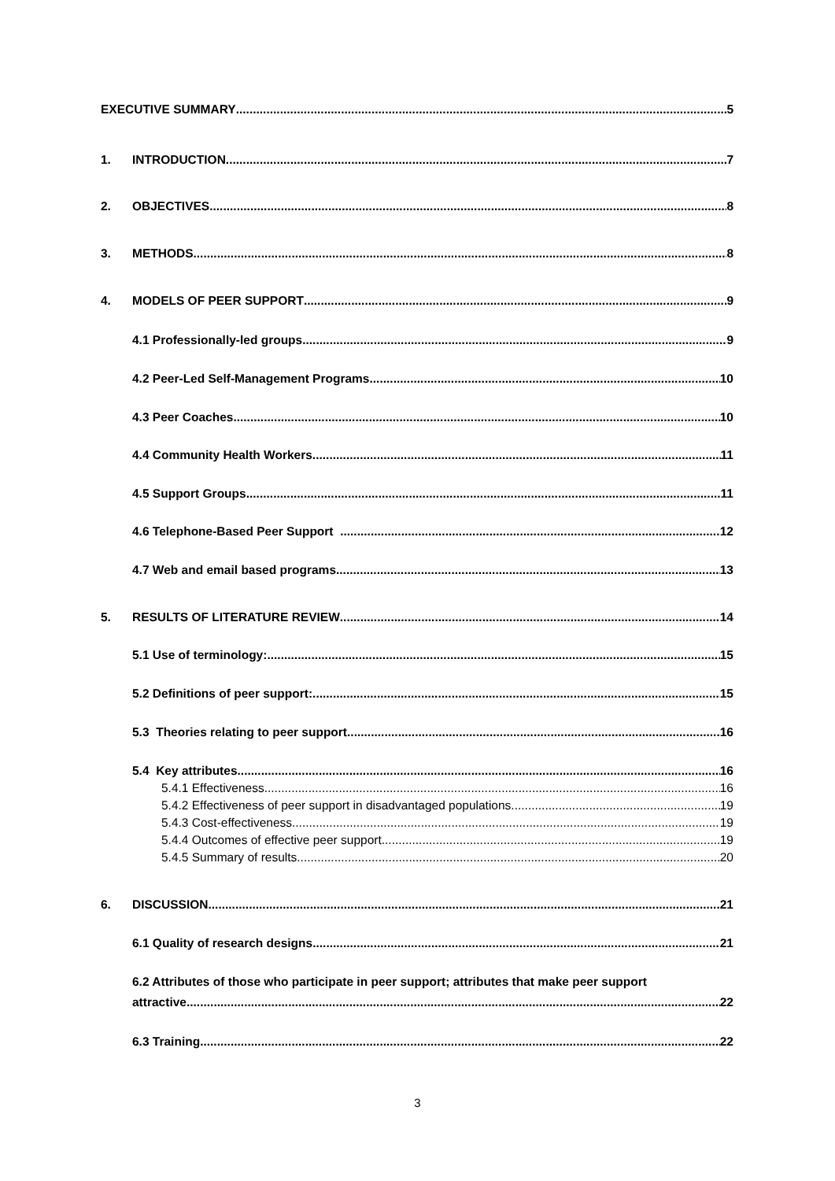EXECUTIVE SUMMARY 5
1. INTRODUCTION 7
2. OBJECTIVES 8
3. METHODS 8
4. MODELS OF PEER SUPPORT 9
4.1 Professionally-led groups 9
4.2 Peer-Led Self-Management Programs 10
4.3 Peer Coaches. 10
4.4 Community Health Workers 11
4.5 Support Groups 11
4.6 Telephone-Based Peer Support . 12
4.7 Web and email based programs 13
5. RESULTS OF LITERATURE REVIEW 14
5.1 Use of terminology: 15
5.2 Definitions of peer support: 15
5.3 Theories relating to peer support 16
5.4 Key attributes 16
5.4.1 Effectiveness 16
5.4.2 Effectiveness of peer support in disadvantaged populations 19
5.4.3 Cost-effectiveness 19
5.4.4 Outcomes of effective peer support 19
5.4.5 Summary of results 20
6. DISCUSSION 21
6.1 Quality of research designs 21
6.2 Attributes of those who participate in peer support; attributes that make peer support
attractive 22
6.3 Training 22
3